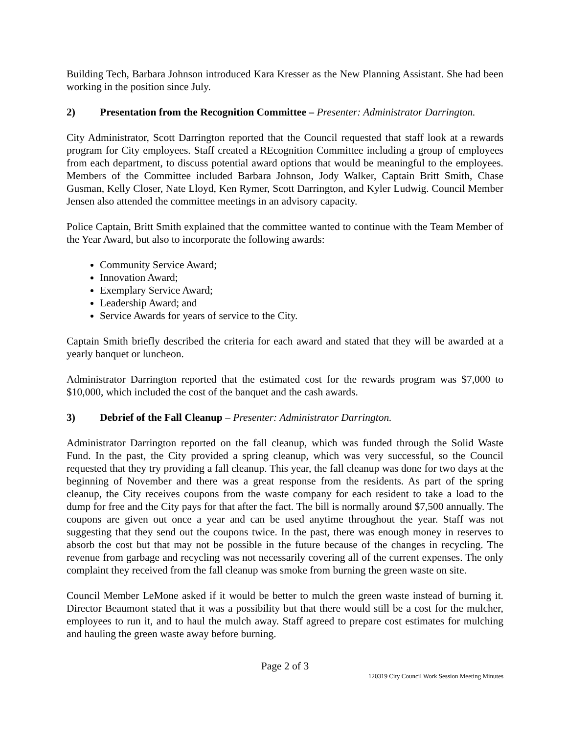Building Tech, Barbara Johnson introduced Kara Kresser as the New Planning Assistant. She had been working in the position since July.
2) Presentation from the Recognition Committee – Presenter: Administrator Darrington.
City Administrator, Scott Darrington reported that the Council requested that staff look at a rewards program for City employees. Staff created a REcognition Committee including a group of employees from each department, to discuss potential award options that would be meaningful to the employees. Members of the Committee included Barbara Johnson, Jody Walker, Captain Britt Smith, Chase Gusman, Kelly Closer, Nate Lloyd, Ken Rymer, Scott Darrington, and Kyler Ludwig. Council Member Jensen also attended the committee meetings in an advisory capacity.
Police Captain, Britt Smith explained that the committee wanted to continue with the Team Member of the Year Award, but also to incorporate the following awards:
Community Service Award;
Innovation Award;
Exemplary Service Award;
Leadership Award; and
Service Awards for years of service to the City.
Captain Smith briefly described the criteria for each award and stated that they will be awarded at a yearly banquet or luncheon.
Administrator Darrington reported that the estimated cost for the rewards program was $7,000 to $10,000, which included the cost of the banquet and the cash awards.
3) Debrief of the Fall Cleanup – Presenter: Administrator Darrington.
Administrator Darrington reported on the fall cleanup, which was funded through the Solid Waste Fund. In the past, the City provided a spring cleanup, which was very successful, so the Council requested that they try providing a fall cleanup. This year, the fall cleanup was done for two days at the beginning of November and there was a great response from the residents. As part of the spring cleanup, the City receives coupons from the waste company for each resident to take a load to the dump for free and the City pays for that after the fact. The bill is normally around $7,500 annually. The coupons are given out once a year and can be used anytime throughout the year. Staff was not suggesting that they send out the coupons twice. In the past, there was enough money in reserves to absorb the cost but that may not be possible in the future because of the changes in recycling. The revenue from garbage and recycling was not necessarily covering all of the current expenses. The only complaint they received from the fall cleanup was smoke from burning the green waste on site.
Council Member LeMone asked if it would be better to mulch the green waste instead of burning it. Director Beaumont stated that it was a possibility but that there would still be a cost for the mulcher, employees to run it, and to haul the mulch away. Staff agreed to prepare cost estimates for mulching and hauling the green waste away before burning.
Page 2 of 3
120319 City Council Work Session Meeting Minutes